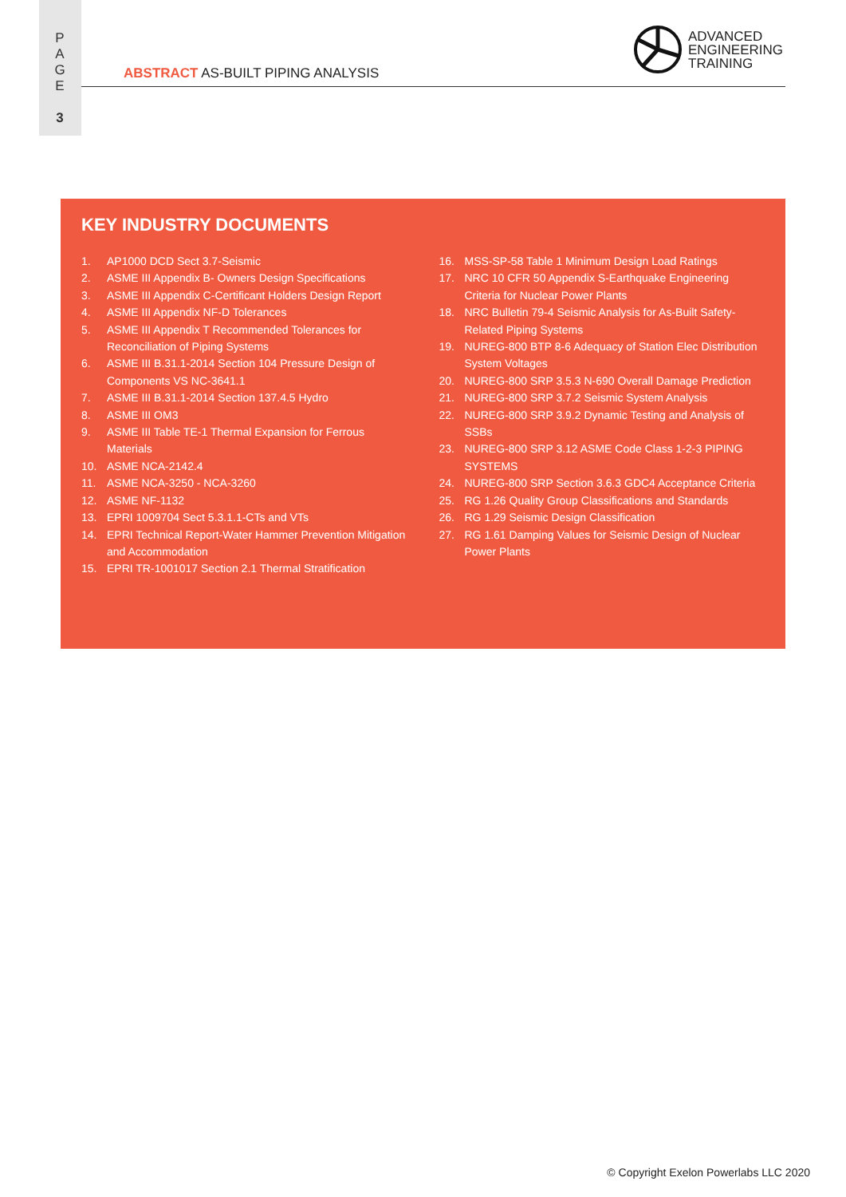P
A
G
E
3
ABSTRACT AS-BUILT PIPING ANALYSIS
ADVANCED
ENGINEERING
TRAINING
KEY INDUSTRY DOCUMENTS
1. AP1000 DCD Sect 3.7-Seismic
2. ASME III Appendix B- Owners Design Specifications
3. ASME III Appendix C-Certificant Holders Design Report
4. ASME III Appendix NF-D Tolerances
5. ASME III Appendix T Recommended Tolerances for Reconciliation of Piping Systems
6. ASME III B.31.1-2014 Section 104 Pressure Design of Components VS NC-3641.1
7. ASME III B.31.1-2014 Section 137.4.5 Hydro
8. ASME III OM3
9. ASME III Table TE-1 Thermal Expansion for Ferrous Materials
10. ASME NCA-2142.4
11. ASME NCA-3250 - NCA-3260
12. ASME NF-1132
13. EPRI 1009704 Sect 5.3.1.1-CTs and VTs
14. EPRI Technical Report-Water Hammer Prevention Mitigation and Accommodation
15. EPRI TR-1001017 Section 2.1 Thermal Stratification
16. MSS-SP-58 Table 1 Minimum Design Load Ratings
17. NRC 10 CFR 50 Appendix S-Earthquake Engineering Criteria for Nuclear Power Plants
18. NRC Bulletin 79-4 Seismic Analysis for As-Built Safety-Related Piping Systems
19. NUREG-800 BTP 8-6 Adequacy of Station Elec Distribution System Voltages
20. NUREG-800 SRP 3.5.3 N-690 Overall Damage Prediction
21. NUREG-800 SRP 3.7.2 Seismic System Analysis
22. NUREG-800 SRP 3.9.2 Dynamic Testing and Analysis of SSBs
23. NUREG-800 SRP 3.12 ASME Code Class 1-2-3 PIPING SYSTEMS
24. NUREG-800 SRP Section 3.6.3 GDC4 Acceptance Criteria
25. RG 1.26 Quality Group Classifications and Standards
26. RG 1.29 Seismic Design Classification
27. RG 1.61 Damping Values for Seismic Design of Nuclear Power Plants
© Copyright Exelon Powerlabs LLC 2020